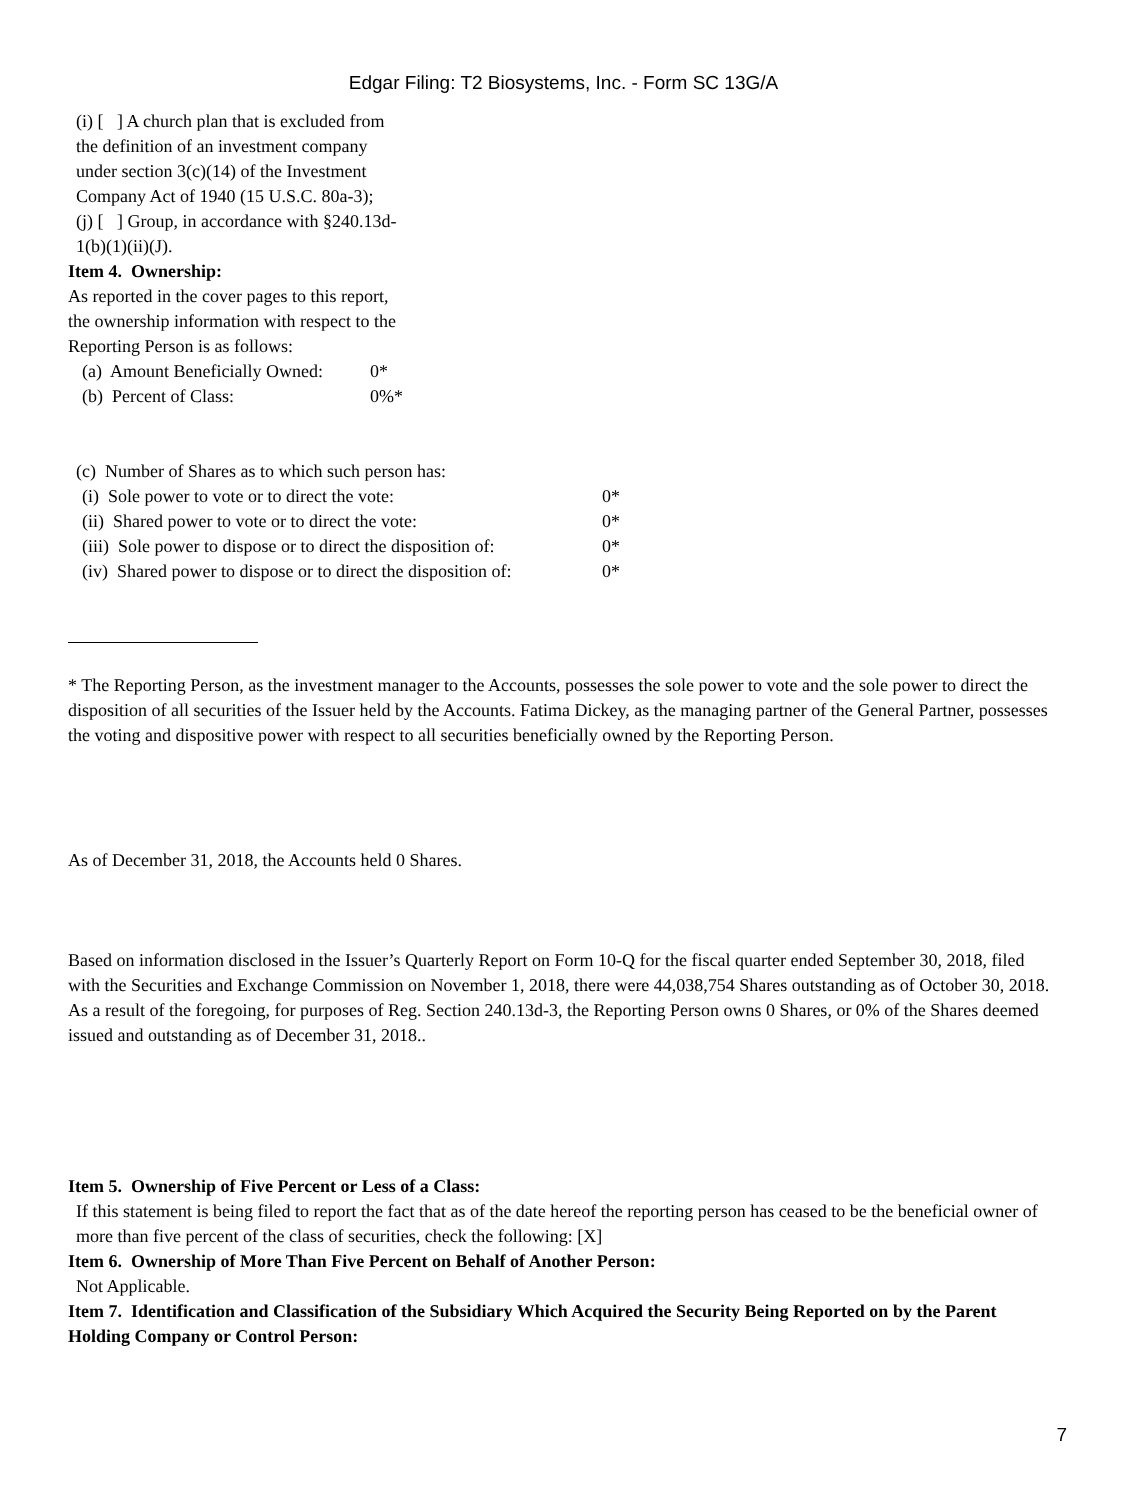Edgar Filing: T2 Biosystems, Inc. - Form SC 13G/A
(i) [ ] A church plan that is excluded from the definition of an investment company under section 3(c)(14) of the Investment Company Act of 1940 (15 U.S.C. 80a-3);
(j) [ ] Group, in accordance with §240.13d-1(b)(1)(ii)(J).
Item 4. Ownership:
As reported in the cover pages to this report, the ownership information with respect to the Reporting Person is as follows:
| (a) Amount Beneficially Owned: | 0* |
| (b) Percent of Class: | 0%* |
(c) Number of Shares as to which such person has:
| (i) Sole power to vote or to direct the vote: | 0* |
| (ii) Shared power to vote or to direct the vote: | 0* |
| (iii) Sole power to dispose or to direct the disposition of: | 0* |
| (iv) Shared power to dispose or to direct the disposition of: | 0* |
* The Reporting Person, as the investment manager to the Accounts, possesses the sole power to vote and the sole power to direct the disposition of all securities of the Issuer held by the Accounts. Fatima Dickey, as the managing partner of the General Partner, possesses the voting and dispositive power with respect to all securities beneficially owned by the Reporting Person.
As of December 31, 2018, the Accounts held 0 Shares.
Based on information disclosed in the Issuer’s Quarterly Report on Form 10-Q for the fiscal quarter ended September 30, 2018, filed with the Securities and Exchange Commission on November 1, 2018, there were 44,038,754 Shares outstanding as of October 30, 2018. As a result of the foregoing, for purposes of Reg. Section 240.13d-3, the Reporting Person owns 0 Shares, or 0% of the Shares deemed issued and outstanding as of December 31, 2018..
Item 5. Ownership of Five Percent or Less of a Class:
If this statement is being filed to report the fact that as of the date hereof the reporting person has ceased to be the beneficial owner of more than five percent of the class of securities, check the following: [X]
Item 6. Ownership of More Than Five Percent on Behalf of Another Person:
Not Applicable.
Item 7. Identification and Classification of the Subsidiary Which Acquired the Security Being Reported on by the Parent Holding Company or Control Person:
7